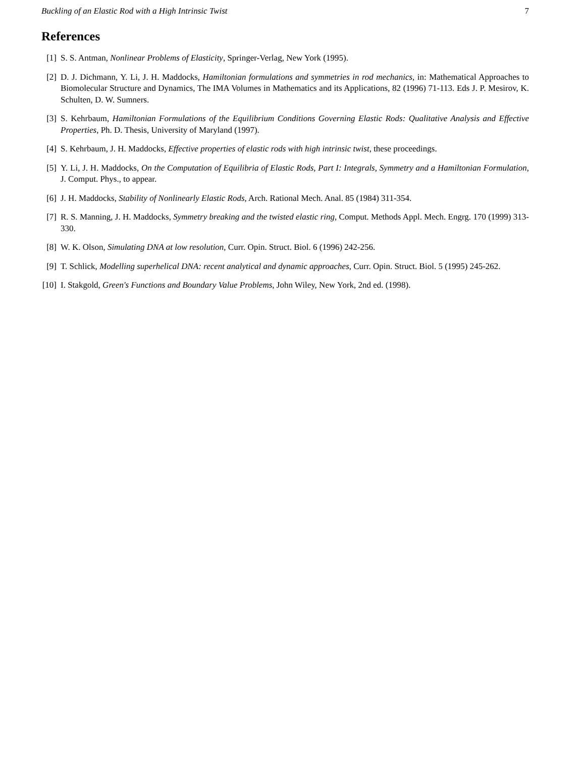Buckling of an Elastic Rod with a High Intrinsic Twist 7
References
[1] S. S. Antman, Nonlinear Problems of Elasticity, Springer-Verlag, New York (1995).
[2] D. J. Dichmann, Y. Li, J. H. Maddocks, Hamiltonian formulations and symmetries in rod mechanics, in: Mathematical Approaches to Biomolecular Structure and Dynamics, The IMA Volumes in Mathematics and its Applications, 82 (1996) 71-113. Eds J. P. Mesirov, K. Schulten, D. W. Sumners.
[3] S. Kehrbaum, Hamiltonian Formulations of the Equilibrium Conditions Governing Elastic Rods: Qualitative Analysis and Effective Properties, Ph. D. Thesis, University of Maryland (1997).
[4] S. Kehrbaum, J. H. Maddocks, Effective properties of elastic rods with high intrinsic twist, these proceedings.
[5] Y. Li, J. H. Maddocks, On the Computation of Equilibria of Elastic Rods, Part I: Integrals, Symmetry and a Hamiltonian Formulation, J. Comput. Phys., to appear.
[6] J. H. Maddocks, Stability of Nonlinearly Elastic Rods, Arch. Rational Mech. Anal. 85 (1984) 311-354.
[7] R. S. Manning, J. H. Maddocks, Symmetry breaking and the twisted elastic ring, Comput. Methods Appl. Mech. Engrg. 170 (1999) 313-330.
[8] W. K. Olson, Simulating DNA at low resolution, Curr. Opin. Struct. Biol. 6 (1996) 242-256.
[9] T. Schlick, Modelling superhelical DNA: recent analytical and dynamic approaches, Curr. Opin. Struct. Biol. 5 (1995) 245-262.
[10] I. Stakgold, Green's Functions and Boundary Value Problems, John Wiley, New York, 2nd ed. (1998).